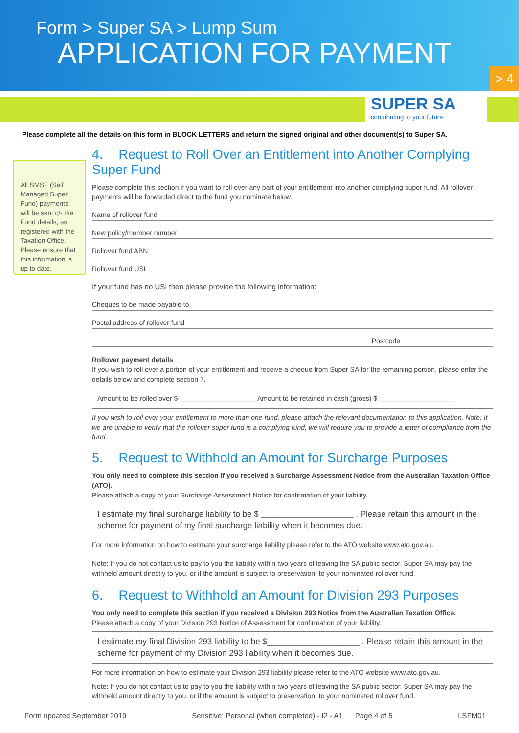Form > Super SA > Lump Sum
APPLICATION FOR PAYMENT
> 4
SUPER SA
contributing to your future
Please complete all the details on this form in BLOCK LETTERS and return the signed original and other document(s) to Super SA.
All SMSF (Self Managed Super Fund) payments will be sent c/- the Fund details, as registered with the Taxation Office. Please ensure that this information is up to date.
4. Request to Roll Over an Entitlement into Another Complying Super Fund
Please complete this section if you want to roll over any part of your entitlement into another complying super fund. All rollover payments will be forwarded direct to the fund you nominate below.
Name of rollover fund
New policy/member number
Rollover fund ABN
Rollover fund USI
If your fund has no USI then please provide the following information:
Cheques to be made payable to
Postal address of rollover fund
Postcode
Rollover payment details
If you wish to roll over a portion of your entitlement and receive a cheque from Super SA for the remaining portion, please enter the details below and complete section 7.
Amount to be rolled over $ ____________________ Amount to be retained in cash (gross) $ ____________________
If you wish to roll over your entitlement to more than one fund, please attach the relevant documentation to this application. Note: If we are unable to verify that the rollover super fund is a complying fund, we will require you to provide a letter of compliance from the fund.
5. Request to Withhold an Amount for Surcharge Purposes
You only need to complete this section if you received a Surcharge Assessment Notice from the Australian Taxation Office (ATO).
Please attach a copy of your Surcharge Assessment Notice for confirmation of your liability.
I estimate my final surcharge liability to be $ ____________________ . Please retain this amount in the scheme for payment of my final surcharge liability when it becomes due.
For more information on how to estimate your surcharge liability please refer to the ATO website www.ato.gov.au.
Note: If you do not contact us to pay to you the liability within two years of leaving the SA public sector, Super SA may pay the withheld amount directly to you, or if the amount is subject to preservation, to your nominated rollover fund.
6. Request to Withhold an Amount for Division 293 Purposes
You only need to complete this section if you received a Division 293 Notice from the Australian Taxation Office.
Please attach a copy of your Division 293 Notice of Assessment for confirmation of your liability.
I estimate my final Division 293 liability to be $____________________ . Please retain this amount in the scheme for payment of my Division 293 liability when it becomes due.
For more information on how to estimate your Division 293 liability please refer to the ATO website www.ato.gov.au.
Note: If you do not contact us to pay to you the liability within two years of leaving the SA public sector, Super SA may pay the withheld amount directly to you, or if the amount is subject to preservation, to your nominated rollover fund.
Form updated September 2019 Sensitive: Personal (when completed) - I2 - A1 Page 4 of 5 LSFM01